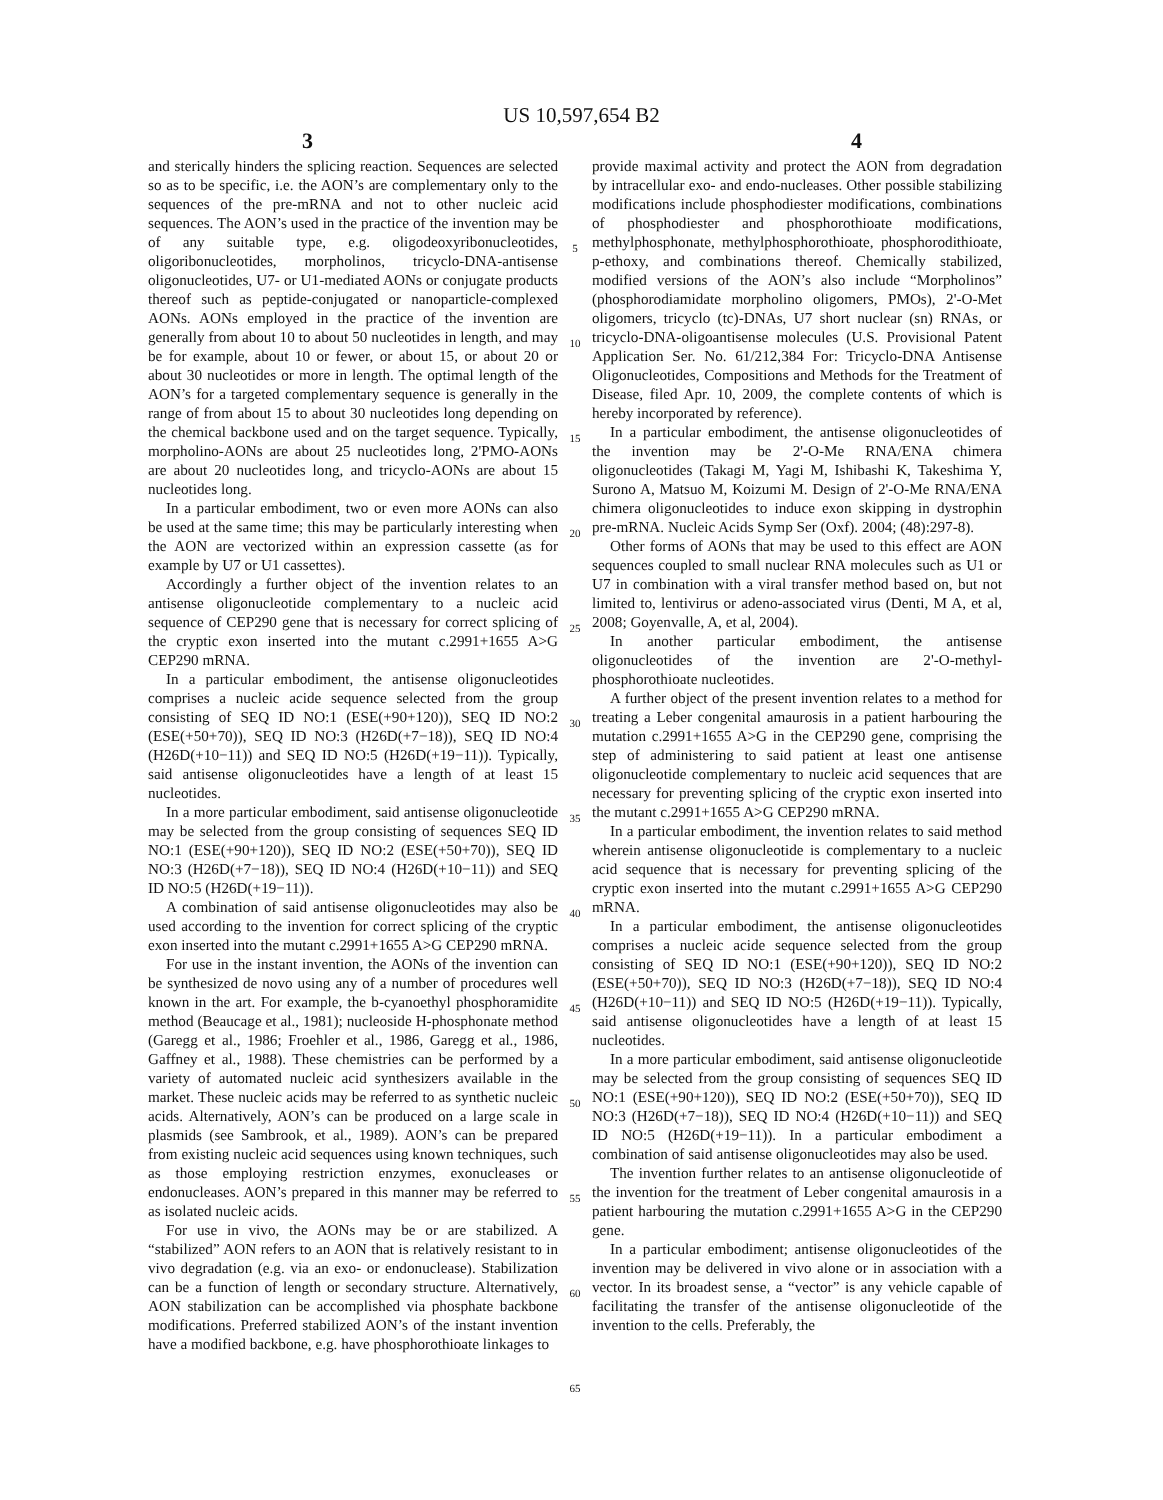US 10,597,654 B2
3 4
and sterically hinders the splicing reaction. Sequences are selected so as to be specific, i.e. the AON’s are complementary only to the sequences of the pre-mRNA and not to other nucleic acid sequences. The AON’s used in the practice of the invention may be of any suitable type, e.g. oligodeoxyribonucleotides, oligoribonucleotides, morpholinos, tricyclo-DNA-antisense oligonucleotides, U7- or U1-mediated AONs or conjugate products thereof such as peptide-conjugated or nanoparticle-complexed AONs. AONs employed in the practice of the invention are generally from about 10 to about 50 nucleotides in length, and may be for example, about 10 or fewer, or about 15, or about 20 or about 30 nucleotides or more in length. The optimal length of the AON’s for a targeted complementary sequence is generally in the range of from about 15 to about 30 nucleotides long depending on the chemical backbone used and on the target sequence. Typically, morpholino-AONs are about 25 nucleotides long, 2'PMO-AONs are about 20 nucleotides long, and tricyclo-AONs are about 15 nucleotides long.
In a particular embodiment, two or even more AONs can also be used at the same time; this may be particularly interesting when the AON are vectorized within an expression cassette (as for example by U7 or U1 cassettes).
Accordingly a further object of the invention relates to an antisense oligonucleotide complementary to a nucleic acid sequence of CEP290 gene that is necessary for correct splicing of the cryptic exon inserted into the mutant c.2991+1655 A>G CEP290 mRNA.
In a particular embodiment, the antisense oligonucleotides comprises a nucleic acide sequence selected from the group consisting of SEQ ID NO:1 (ESE(+90+120)), SEQ ID NO:2 (ESE(+50+70)), SEQ ID NO:3 (H26D(+7−18)), SEQ ID NO:4 (H26D(+10−11)) and SEQ ID NO:5 (H26D(+19−11)). Typically, said antisense oligonucleotides have a length of at least 15 nucleotides.
In a more particular embodiment, said antisense oligonucleotide may be selected from the group consisting of sequences SEQ ID NO:1 (ESE(+90+120)), SEQ ID NO:2 (ESE(+50+70)), SEQ ID NO:3 (H26D(+7−18)), SEQ ID NO:4 (H26D(+10−11)) and SEQ ID NO:5 (H26D(+19−11)).
A combination of said antisense oligonucleotides may also be used according to the invention for correct splicing of the cryptic exon inserted into the mutant c.2991+1655 A>G CEP290 mRNA.
For use in the instant invention, the AONs of the invention can be synthesized de novo using any of a number of procedures well known in the art. For example, the b-cyanoethyl phosphoramidite method (Beaucage et al., 1981); nucleoside H-phosphonate method (Garegg et al., 1986; Froehler et al., 1986, Garegg et al., 1986, Gaffney et al., 1988). These chemistries can be performed by a variety of automated nucleic acid synthesizers available in the market. These nucleic acids may be referred to as synthetic nucleic acids. Alternatively, AON’s can be produced on a large scale in plasmids (see Sambrook, et al., 1989). AON’s can be prepared from existing nucleic acid sequences using known techniques, such as those employing restriction enzymes, exonucleases or endonucleases. AON’s prepared in this manner may be referred to as isolated nucleic acids.
For use in vivo, the AONs may be or are stabilized. A “stabilized” AON refers to an AON that is relatively resistant to in vivo degradation (e.g. via an exo- or endonuclease). Stabilization can be a function of length or secondary structure. Alternatively, AON stabilization can be accomplished via phosphate backbone modifications. Preferred stabilized AON’s of the instant invention have a modified backbone, e.g. have phosphorothioate linkages to
5
10
15
20
25
30
35
40
45
50
55
60
65
provide maximal activity and protect the AON from degradation by intracellular exo- and endo-nucleases. Other possible stabilizing modifications include phosphodiester modifications, combinations of phosphodiester and phosphorothioate modifications, methylphosphonate, methylphosphorothioate, phosphorodithioate, p-ethoxy, and combinations thereof. Chemically stabilized, modified versions of the AON’s also include “Morpholinos” (phosphorodiamidate morpholino oligomers, PMOs), 2'-O-Met oligomers, tricyclo (tc)-DNAs, U7 short nuclear (sn) RNAs, or tricyclo-DNA-oligoantisense molecules (U.S. Provisional Patent Application Ser. No. 61/212,384 For: Tricyclo-DNA Antisense Oligonucleotides, Compositions and Methods for the Treatment of Disease, filed Apr. 10, 2009, the complete contents of which is hereby incorporated by reference).
In a particular embodiment, the antisense oligonucleotides of the invention may be 2'-O-Me RNA/ENA chimera oligonucleotides (Takagi M, Yagi M, Ishibashi K, Takeshima Y, Surono A, Matsuo M, Koizumi M. Design of 2'-O-Me RNA/ENA chimera oligonucleotides to induce exon skipping in dystrophin pre-mRNA. Nucleic Acids Symp Ser (Oxf). 2004; (48):297-8).
Other forms of AONs that may be used to this effect are AON sequences coupled to small nuclear RNA molecules such as U1 or U7 in combination with a viral transfer method based on, but not limited to, lentivirus or adeno-associated virus (Denti, M A, et al, 2008; Goyenvalle, A, et al, 2004).
In another particular embodiment, the antisense oligonucleotides of the invention are 2'-O-methyl-phosphorothioate nucleotides.
A further object of the present invention relates to a method for treating a Leber congenital amaurosis in a patient harbouring the mutation c.2991+1655 A>G in the CEP290 gene, comprising the step of administering to said patient at least one antisense oligonucleotide complementary to nucleic acid sequences that are necessary for preventing splicing of the cryptic exon inserted into the mutant c.2991+1655 A>G CEP290 mRNA.
In a particular embodiment, the invention relates to said method wherein antisense oligonucleotide is complementary to a nucleic acid sequence that is necessary for preventing splicing of the cryptic exon inserted into the mutant c.2991+1655 A>G CEP290 mRNA.
In a particular embodiment, the antisense oligonucleotides comprises a nucleic acide sequence selected from the group consisting of SEQ ID NO:1 (ESE(+90+120)), SEQ ID NO:2 (ESE(+50+70)), SEQ ID NO:3 (H26D(+7−18)), SEQ ID NO:4 (H26D(+10−11)) and SEQ ID NO:5 (H26D(+19−11)). Typically, said antisense oligonucleotides have a length of at least 15 nucleotides.
In a more particular embodiment, said antisense oligonucleotide may be selected from the group consisting of sequences SEQ ID NO:1 (ESE(+90+120)), SEQ ID NO:2 (ESE(+50+70)), SEQ ID NO:3 (H26D(+7−18)), SEQ ID NO:4 (H26D(+10−11)) and SEQ ID NO:5 (H26D(+19−11)). In a particular embodiment a combination of said antisense oligonucleotides may also be used.
The invention further relates to an antisense oligonucleotide of the invention for the treatment of Leber congenital amaurosis in a patient harbouring the mutation c.2991+1655 A>G in the CEP290 gene.
In a particular embodiment; antisense oligonucleotides of the invention may be delivered in vivo alone or in association with a vector. In its broadest sense, a “vector” is any vehicle capable of facilitating the transfer of the antisense oligonucleotide of the invention to the cells. Preferably, the